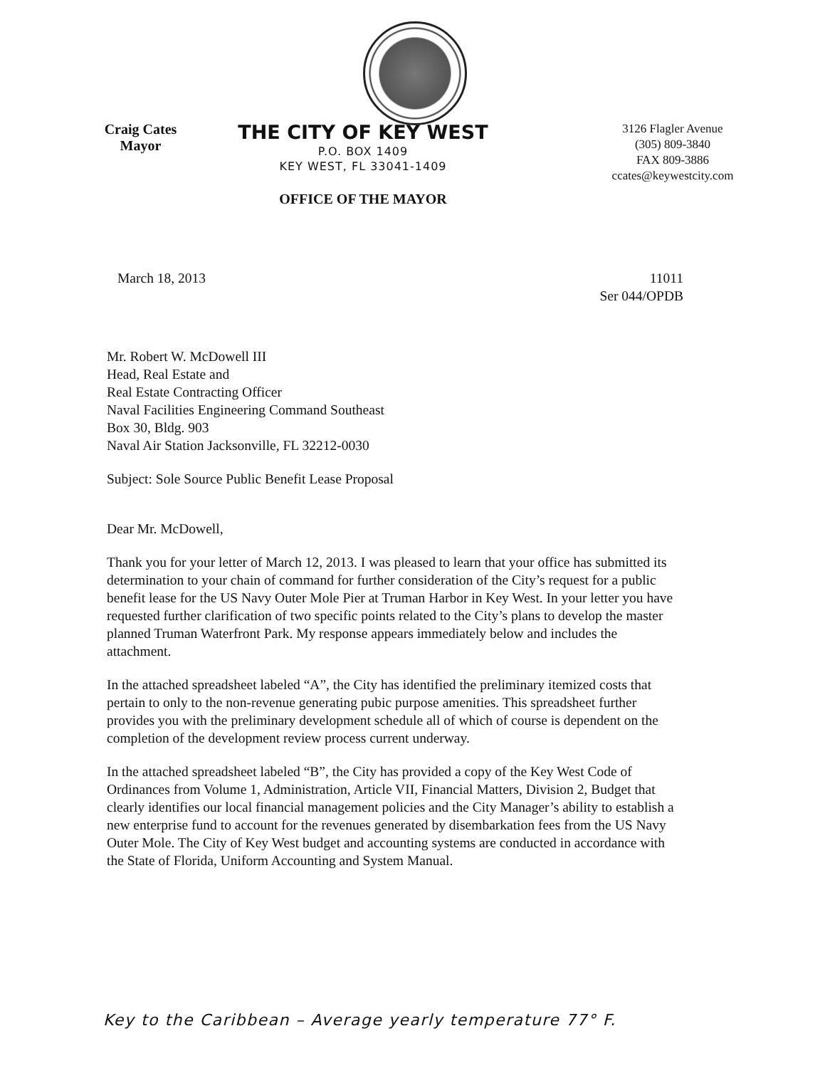Craig Cates
Mayor
THE CITY OF KEY WEST
P.O. BOX 1409
KEY WEST, FL 33041-1409
OFFICE OF THE MAYOR
3126 Flagler Avenue
(305) 809-3840
FAX 809-3886
ccates@keywestcity.com
March 18, 2013 11011
Ser 044/OPDB
Mr. Robert W. McDowell III
Head, Real Estate and
Real Estate Contracting Officer
Naval Facilities Engineering Command Southeast
Box 30, Bldg. 903
Naval Air Station Jacksonville, FL 32212-0030
Subject: Sole Source Public Benefit Lease Proposal
Dear Mr. McDowell,
Thank you for your letter of March 12, 2013. I was pleased to learn that your office has submitted its determination to your chain of command for further consideration of the City’s request for a public benefit lease for the US Navy Outer Mole Pier at Truman Harbor in Key West. In your letter you have requested further clarification of two specific points related to the City’s plans to develop the master planned Truman Waterfront Park. My response appears immediately below and includes the attachment.
In the attached spreadsheet labeled “A”, the City has identified the preliminary itemized costs that pertain to only to the non-revenue generating pubic purpose amenities. This spreadsheet further provides you with the preliminary development schedule all of which of course is dependent on the completion of the development review process current underway.
In the attached spreadsheet labeled “B”, the City has provided a copy of the Key West Code of Ordinances from Volume 1, Administration, Article VII, Financial Matters, Division 2, Budget that clearly identifies our local financial management policies and the City Manager’s ability to establish a new enterprise fund to account for the revenues generated by disembarkation fees from the US Navy Outer Mole. The City of Key West budget and accounting systems are conducted in accordance with the State of Florida, Uniform Accounting and System Manual.
Key to the Caribbean – Average yearly temperature 77° F.